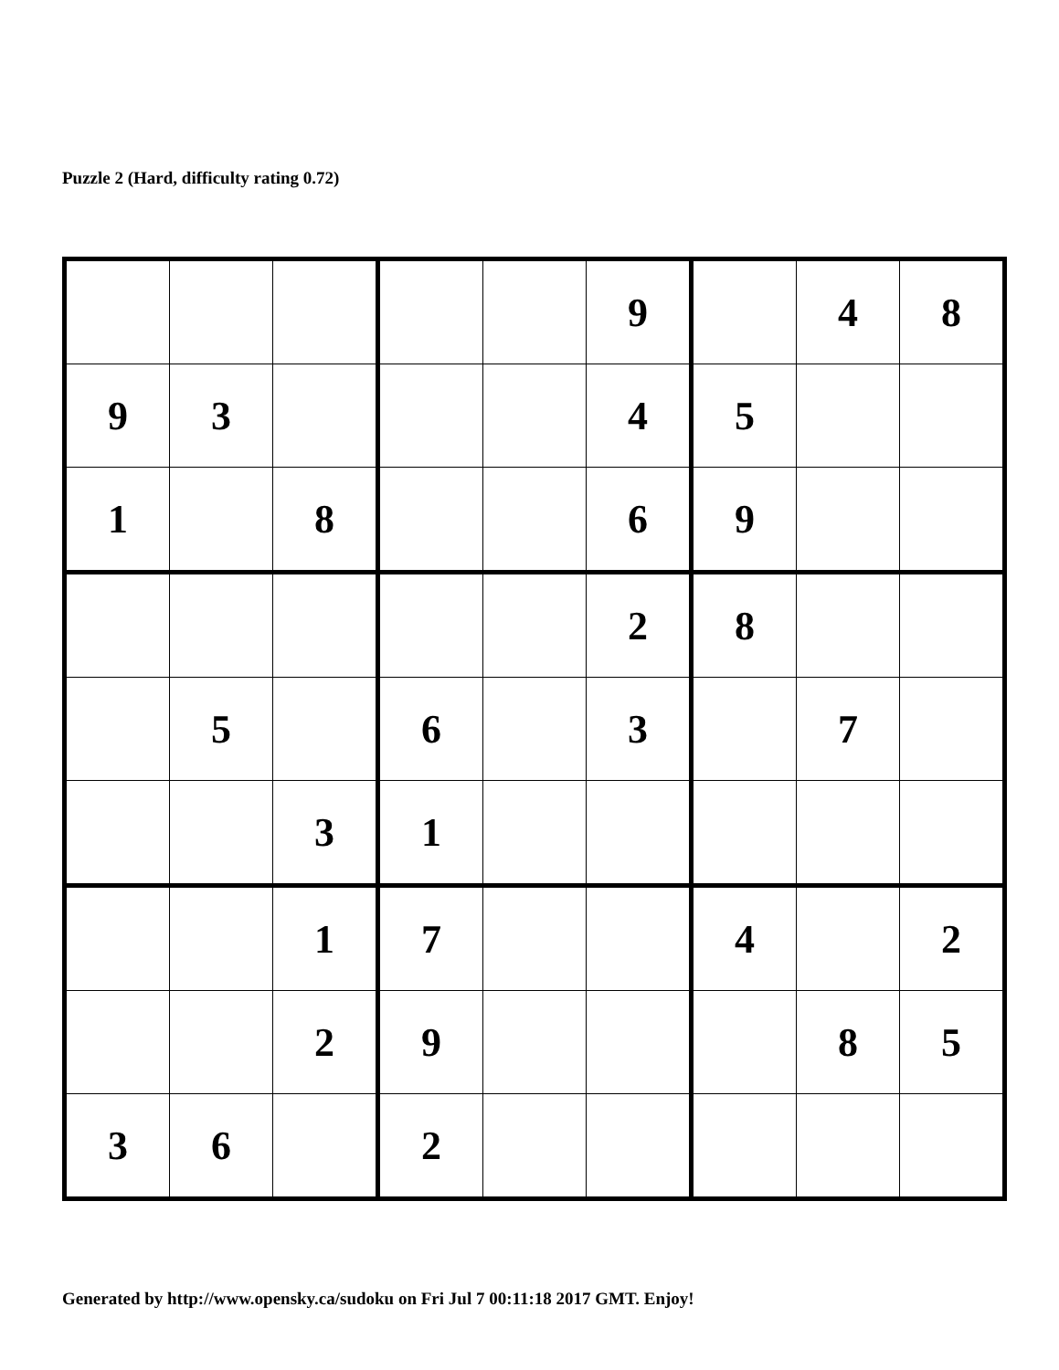Puzzle 2 (Hard, difficulty rating 0.72)
| | | | | | 9 | | 4 | 8 |
| 9 | 3 | | | | 4 | 5 | | |
| 1 | | 8 | | | 6 | 9 | | |
| | | | | | 2 | 8 | | |
| | 5 | | 6 | | 3 | | 7 | |
| | | 3 | 1 | | | | | |
| | | 1 | 7 | | | 4 | | 2 |
| | | 2 | 9 | | | | 8 | 5 |
| 3 | 6 | | 2 | | | | | |
Generated by http://www.opensky.ca/sudoku on Fri Jul 7 00:11:18 2017 GMT. Enjoy!